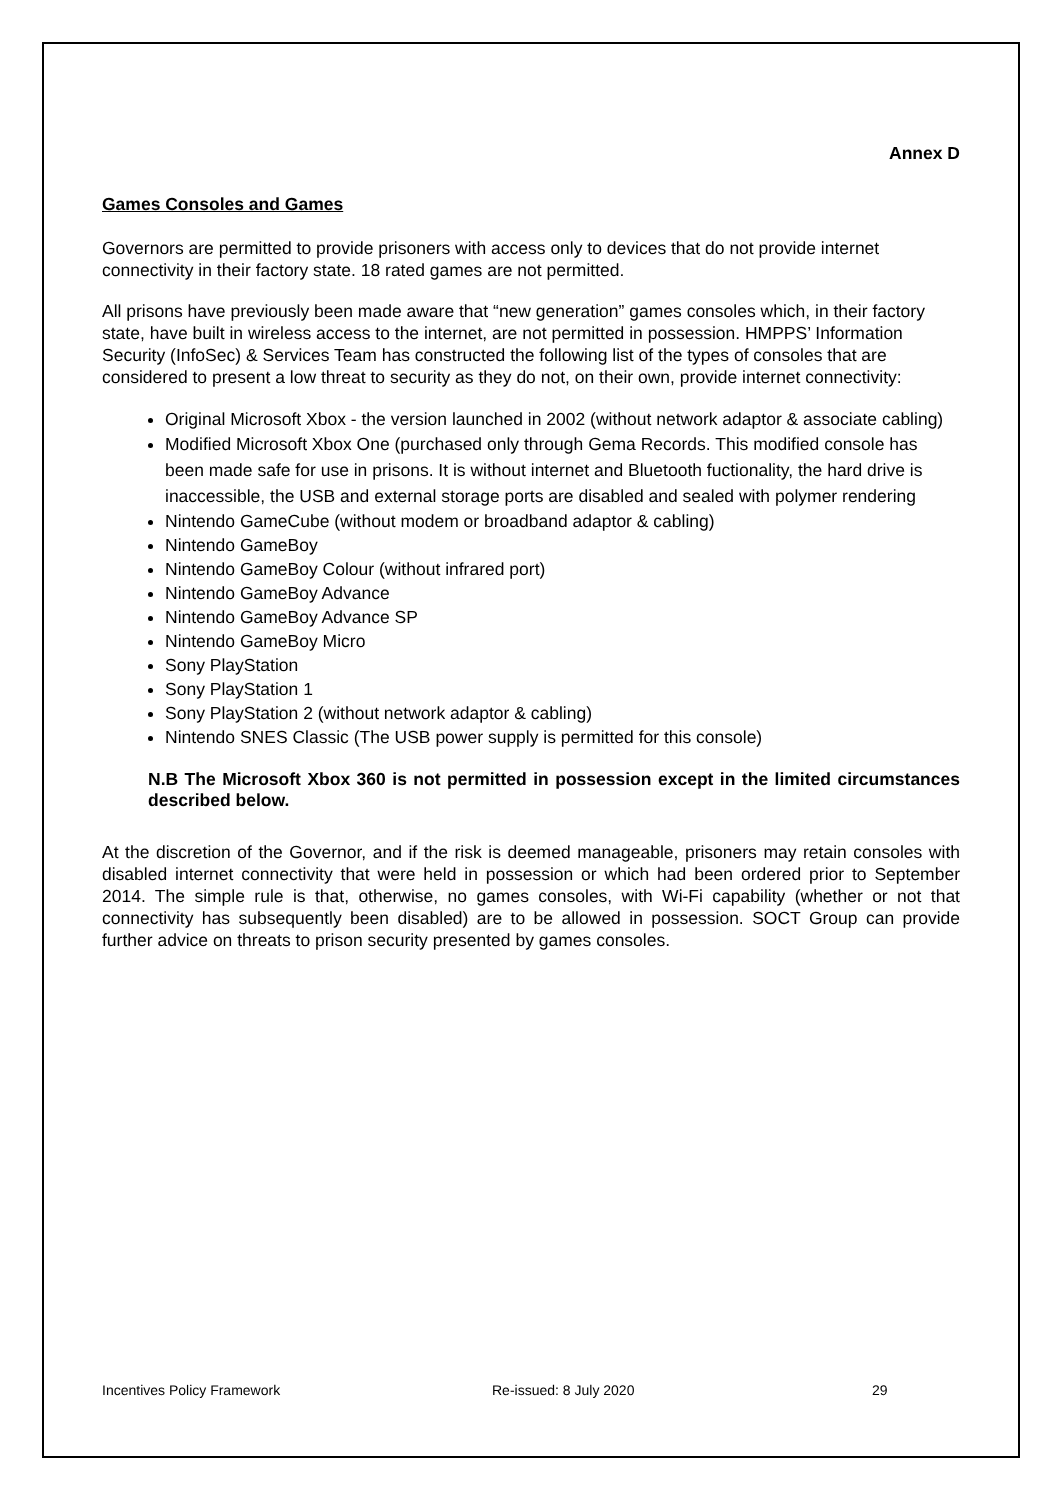Annex D
Games Consoles and Games
Governors are permitted to provide prisoners with access only to devices that do not provide internet connectivity in their factory state. 18 rated games are not permitted.
All prisons have previously been made aware that “new generation” games consoles which, in their factory state, have built in wireless access to the internet, are not permitted in possession. HMPPS’ Information Security (InfoSec) & Services Team has constructed the following list of the types of consoles that are considered to present a low threat to security as they do not, on their own, provide internet connectivity:
Original Microsoft Xbox - the version launched in 2002 (without network adaptor & associate cabling)
Modified Microsoft Xbox One (purchased only through Gema Records. This modified console has been made safe for use in prisons. It is without internet and Bluetooth fuctionality, the hard drive is inaccessible, the USB and external storage ports are disabled and sealed with polymer rendering
Nintendo GameCube (without modem or broadband adaptor & cabling)
Nintendo GameBoy
Nintendo GameBoy Colour (without infrared port)
Nintendo GameBoy Advance
Nintendo GameBoy Advance SP
Nintendo GameBoy Micro
Sony PlayStation
Sony PlayStation 1
Sony PlayStation 2 (without network adaptor & cabling)
Nintendo SNES Classic (The USB power supply is permitted for this console)
N.B The Microsoft Xbox 360 is not permitted in possession except in the limited circumstances described below.
At the discretion of the Governor, and if the risk is deemed manageable, prisoners may retain consoles with disabled internet connectivity that were held in possession or which had been ordered prior to September 2014. The simple rule is that, otherwise, no games consoles, with Wi-Fi capability (whether or not that connectivity has subsequently been disabled) are to be allowed in possession. SOCT Group can provide further advice on threats to prison security presented by games consoles.
Incentives Policy Framework Re-issued: 8 July 2020 29